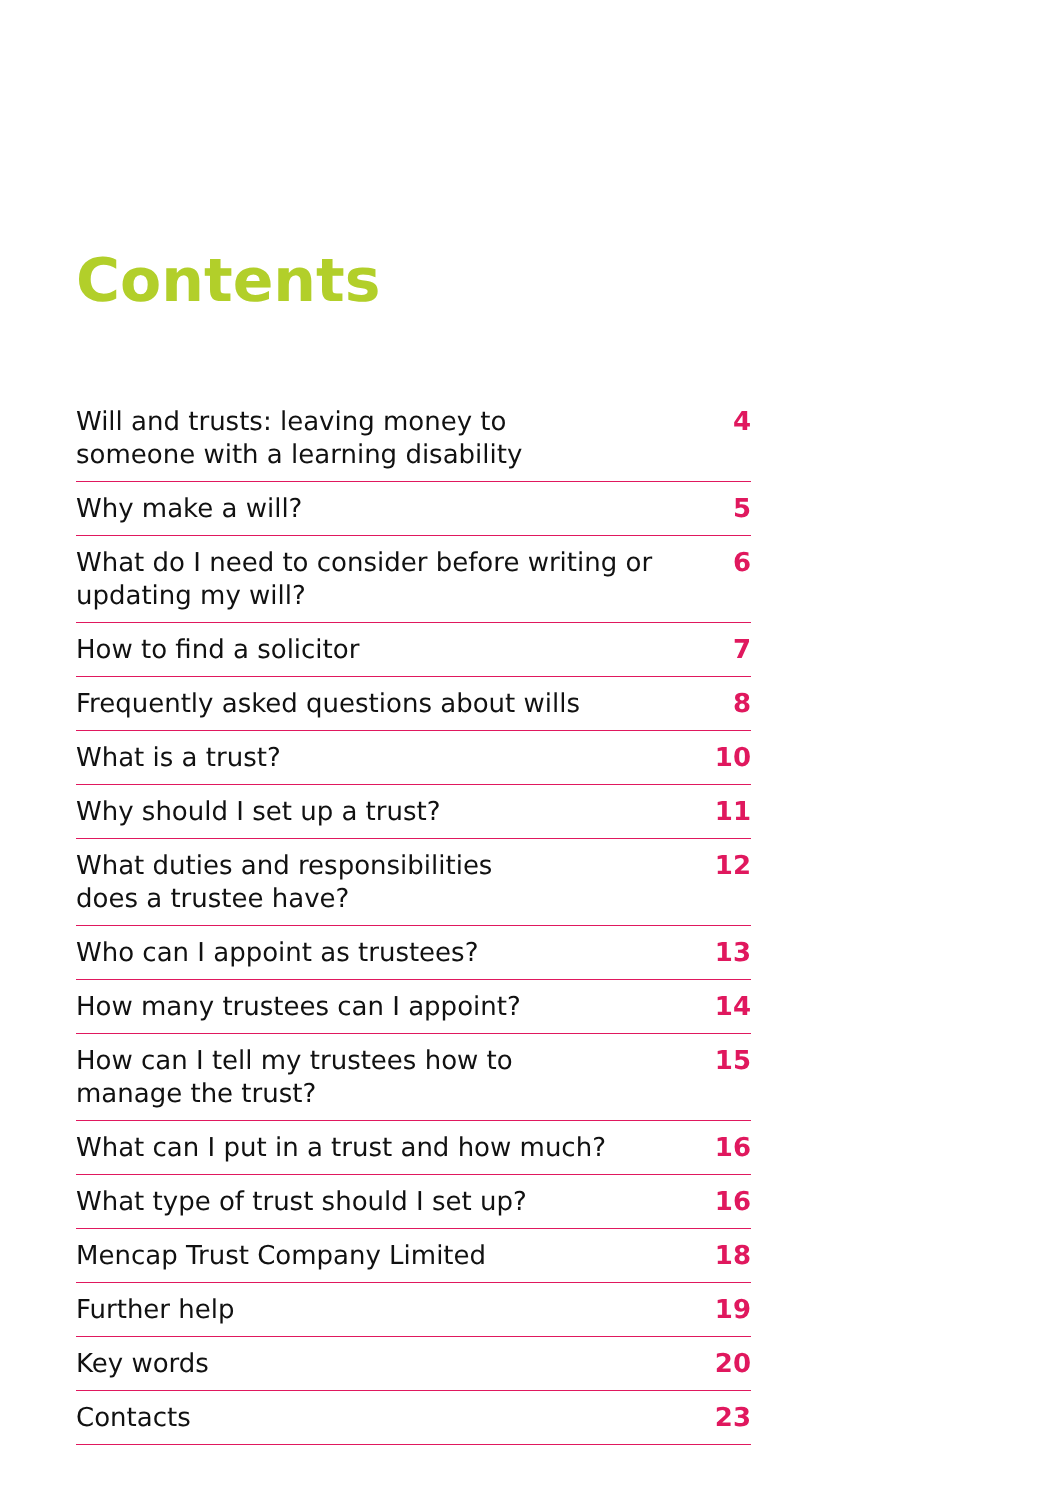Contents
| Will and trusts: leaving money to someone with a learning disability | 4 |
| Why make a will? | 5 |
| What do I need to consider before writing or updating my will? | 6 |
| How to find a solicitor | 7 |
| Frequently asked questions about wills | 8 |
| What is a trust? | 10 |
| Why should I set up a trust? | 11 |
| What duties and responsibilities does a trustee have? | 12 |
| Who can I appoint as trustees? | 13 |
| How many trustees can I appoint? | 14 |
| How can I tell my trustees how to manage the trust? | 15 |
| What can I put in a trust and how much? | 16 |
| What type of trust should I set up? | 16 |
| Mencap Trust Company Limited | 18 |
| Further help | 19 |
| Key words | 20 |
| Contacts | 23 |